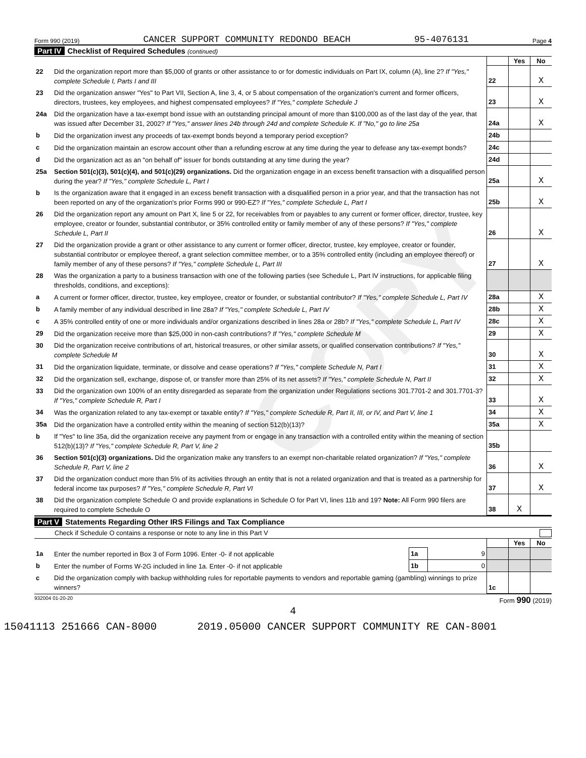COPY
Form 990 (2019) CANCER SUPPORT COMMUNITY REDONDO BEACH 95-4076131 Page 4
Part IV Checklist of Required Schedules (continued)
| | | | Yes | No |
| 22 | Did the organization report more than $5,000 of grants or other assistance to or for domestic individuals on Part IX, column (A), line 2? If "Yes," complete Schedule I, Parts I and III | 22 | | X |
| 23 | Did the organization answer "Yes" to Part VII, Section A, line 3, 4, or 5 about compensation of the organization's current and former officers, directors, trustees, key employees, and highest compensated employees? If "Yes," complete Schedule J | 23 | | X |
| 24a | Did the organization have a tax-exempt bond issue with an outstanding principal amount of more than $100,000 as of the last day of the year, that was issued after December 31, 2002? If "Yes," answer lines 24b through 24d and complete Schedule K. If "No," go to line 25a | 24a | | X |
| b | Did the organization invest any proceeds of tax-exempt bonds beyond a temporary period exception? | 24b | | |
| c | Did the organization maintain an escrow account other than a refunding escrow at any time during the year to defease any tax-exempt bonds? | 24c | | |
| d | Did the organization act as an "on behalf of" issuer for bonds outstanding at any time during the year? | 24d | | |
| 25a | Section 501(c)(3), 501(c)(4), and 501(c)(29) organizations. Did the organization engage in an excess benefit transaction with a disqualified person during the year? If "Yes," complete Schedule L, Part I | 25a | | X |
| b | Is the organization aware that it engaged in an excess benefit transaction with a disqualified person in a prior year, and that the transaction has not been reported on any of the organization's prior Forms 990 or 990-EZ? If "Yes," complete Schedule L, Part I | 25b | | X |
| 26 | Did the organization report any amount on Part X, line 5 or 22, for receivables from or payables to any current or former officer, director, trustee, key employee, creator or founder, substantial contributor, or 35% controlled entity or family member of any of these persons? If "Yes," complete Schedule L, Part II | 26 | | X |
| 27 | Did the organization provide a grant or other assistance to any current or former officer, director, trustee, key employee, creator or founder, substantial contributor or employee thereof, a grant selection committee member, or to a 35% controlled entity (including an employee thereof) or family member of any of these persons? If "Yes," complete Schedule L, Part III | 27 | | X |
| 28 | Was the organization a party to a business transaction with one of the following parties (see Schedule L, Part IV instructions, for applicable filing thresholds, conditions, and exceptions): | | | |
| a | A current or former officer, director, trustee, key employee, creator or founder, or substantial contributor? If "Yes," complete Schedule L, Part IV | 28a | | X |
| b | A family member of any individual described in line 28a? If "Yes," complete Schedule L, Part IV | 28b | | X |
| c | A 35% controlled entity of one or more individuals and/or organizations described in lines 28a or 28b? If "Yes," complete Schedule L, Part IV | 28c | | X |
| 29 | Did the organization receive more than $25,000 in non-cash contributions? If "Yes," complete Schedule M | 29 | | X |
| 30 | Did the organization receive contributions of art, historical treasures, or other similar assets, or qualified conservation contributions? If "Yes," complete Schedule M | 30 | | X |
| 31 | Did the organization liquidate, terminate, or dissolve and cease operations? If "Yes," complete Schedule N, Part I | 31 | | X |
| 32 | Did the organization sell, exchange, dispose of, or transfer more than 25% of its net assets? If "Yes," complete Schedule N, Part II | 32 | | X |
| 33 | Did the organization own 100% of an entity disregarded as separate from the organization under Regulations sections 301.7701-2 and 301.7701-3? If "Yes," complete Schedule R, Part I | 33 | | X |
| 34 | Was the organization related to any tax-exempt or taxable entity? If "Yes," complete Schedule R, Part II, III, or IV, and Part V, line 1 | 34 | | X |
| 35a | Did the organization have a controlled entity within the meaning of section 512(b)(13)? | 35a | | X |
| b | If "Yes" to line 35a, did the organization receive any payment from or engage in any transaction with a controlled entity within the meaning of section 512(b)(13)? If "Yes," complete Schedule R, Part V, line 2 | 35b | | |
| 36 | Section 501(c)(3) organizations. Did the organization make any transfers to an exempt non-charitable related organization? If "Yes," complete Schedule R, Part V, line 2 | 36 | | X |
| 37 | Did the organization conduct more than 5% of its activities through an entity that is not a related organization and that is treated as a partnership for federal income tax purposes? If "Yes," complete Schedule R, Part VI | 37 | | X |
| 38 | Did the organization complete Schedule O and provide explanations in Schedule O for Part VI, lines 11b and 19? Note: All Form 990 filers are required to complete Schedule O | 38 | X | |
Part V Statements Regarding Other IRS Filings and Tax Compliance
Check if Schedule O contains a response or note to any line in this Part V
| | | | | | Yes | No |
| 1a | Enter the number reported in Box 3 of Form 1096. Enter -0- if not applicable | 1a | 9 | | | |
| b | Enter the number of Forms W-2G included in line 1a. Enter -0- if not applicable | 1b | 0 | | | |
| c | Did the organization comply with backup withholding rules for reportable payments to vendors and reportable gaming (gambling) winnings to prize winners? | | | 1c | | |
932004 01-20-20 Form 990 (2019)
4
15041113 251666 CAN-8000 2019.05000 CANCER SUPPORT COMMUNITY RE CAN-8001